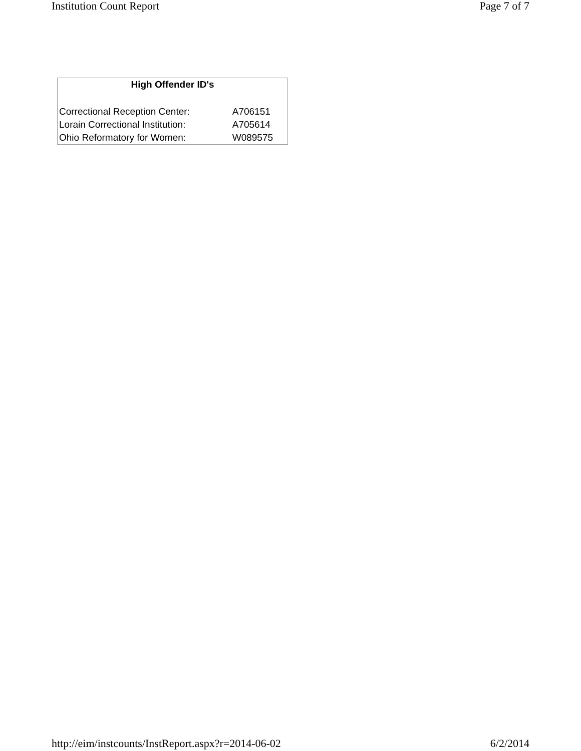Institution Count Report Page 7 of 7
| High Offender ID's | |
| --- | --- |
| Correctional Reception Center: | A706151 |
| Lorain Correctional Institution: | A705614 |
| Ohio Reformatory for Women: | W089575 |
http://eim/instcounts/InstReport.aspx?r=2014-06-02 6/2/2014